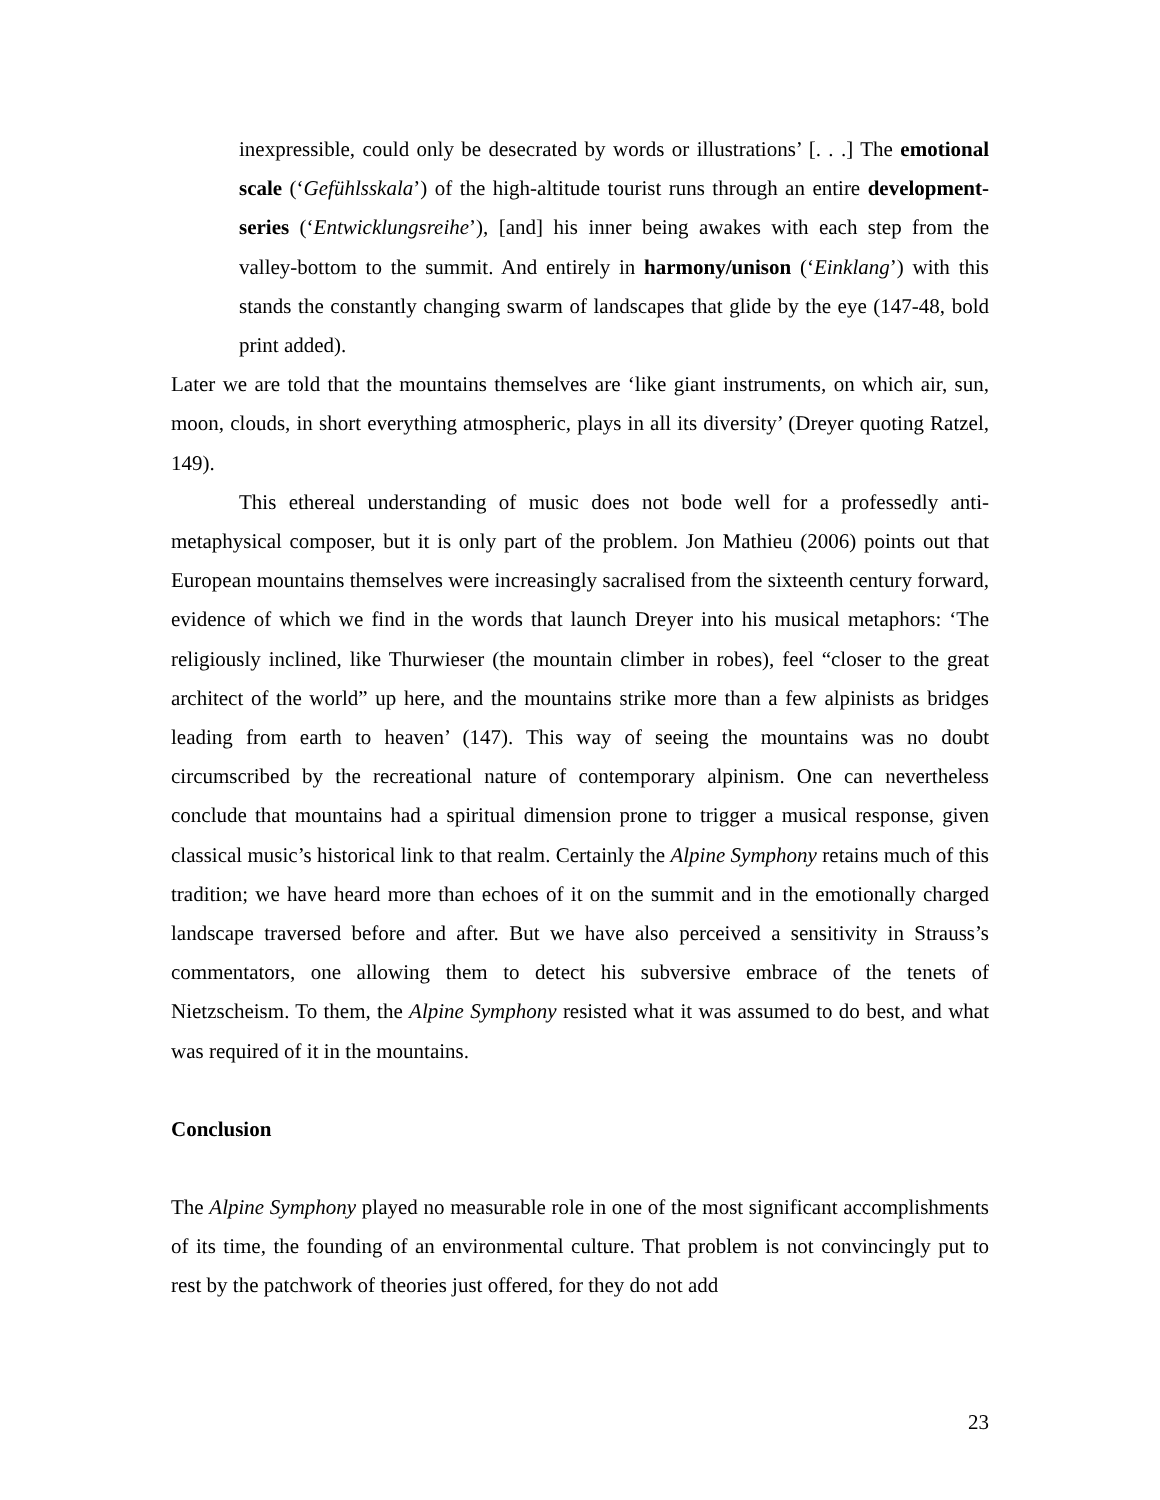inexpressible, could only be desecrated by words or illustrations’ [. . .] The emotional scale (‘Gefühlsskala’) of the high-altitude tourist runs through an entire development-series (‘Entwicklungsreihe’), [and] his inner being awakes with each step from the valley-bottom to the summit. And entirely in harmony/unison (‘Einklang’) with this stands the constantly changing swarm of landscapes that glide by the eye (147-48, bold print added).
Later we are told that the mountains themselves are ‘like giant instruments, on which air, sun, moon, clouds, in short everything atmospheric, plays in all its diversity’ (Dreyer quoting Ratzel, 149).
This ethereal understanding of music does not bode well for a professedly anti-metaphysical composer, but it is only part of the problem. Jon Mathieu (2006) points out that European mountains themselves were increasingly sacralised from the sixteenth century forward, evidence of which we find in the words that launch Dreyer into his musical metaphors: ‘The religiously inclined, like Thurwieser (the mountain climber in robes), feel “closer to the great architect of the world” up here, and the mountains strike more than a few alpinists as bridges leading from earth to heaven’ (147). This way of seeing the mountains was no doubt circumscribed by the recreational nature of contemporary alpinism. One can nevertheless conclude that mountains had a spiritual dimension prone to trigger a musical response, given classical music’s historical link to that realm. Certainly the Alpine Symphony retains much of this tradition; we have heard more than echoes of it on the summit and in the emotionally charged landscape traversed before and after. But we have also perceived a sensitivity in Strauss’s commentators, one allowing them to detect his subversive embrace of the tenets of Nietzscheism. To them, the Alpine Symphony resisted what it was assumed to do best, and what was required of it in the mountains.
Conclusion
The Alpine Symphony played no measurable role in one of the most significant accomplishments of its time, the founding of an environmental culture. That problem is not convincingly put to rest by the patchwork of theories just offered, for they do not add
23